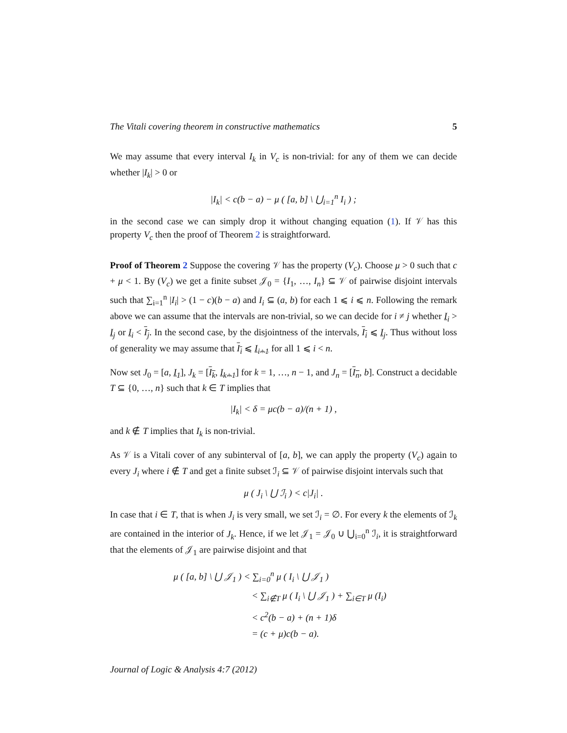The Vitali covering theorem in constructive mathematics 5
We may assume that every interval I<sub>k</sub> in V<sub>c</sub> is non-trivial: for any of them we can decide whether |I<sub>k</sub>| > 0 or
|I<sub>k</sub>| < c(b − a) − μ ( [a, b] \ ⋃<sub>i=1</sub><sup>n</sup> I<sub>i</sub> ) ;
in the second case we can simply drop it without changing equation (1). If 𝒱 has this property V<sub>c</sub> then the proof of Theorem 2 is straightforward.
Proof of Theorem 2 Suppose the covering 𝒱 has the property (V<sub>c</sub>). Choose μ > 0 such that c + μ < 1. By (V<sub>c</sub>) we get a finite subset 𝒥<sub>0</sub> = {I<sub>1</sub>, …, I<sub>n</sub>} ⊆ 𝒱 of pairwise disjoint intervals such that ∑<sub>i=1</sub><sup>n</sup> |I<sub>i</sub>| > (1 − c)(b − a) and I<sub>i</sub> ⊆ (a, b) for each 1 ⩽ i ⩽ n. Following the remark above we can assume that the intervals are non-trivial, so we can decide for i ≠ j whether I<sub>i</sub> > I<sub>j</sub> or I<sub>i</sub> < I<sub>j</sub>. In the second case, by the disjointness of the intervals, I<sub>i</sub> ⩽ I<sub>j</sub>. Thus without loss of generality we may assume that I<sub>i</sub> ⩽ I<sub>i+1</sub> for all 1 ⩽ i < n.
Now set J<sub>0</sub> = [a, I<sub>1</sub>], J<sub>k</sub> = [I<sub>k</sub>, I<sub>k+1</sub>] for k = 1, …, n − 1, and J<sub>n</sub> = [I<sub>n</sub>, b]. Construct a decidable T ⊆ {0, …, n} such that k ∈ T implies that
|I<sub>k</sub>| < δ = μc(b − a)/(n + 1) ,
and k ∉ T implies that I<sub>k</sub> is non-trivial.
As 𝒱 is a Vitali cover of any subinterval of [a, b], we can apply the property (V<sub>c</sub>) again to every J<sub>i</sub> where i ∉ T and get a finite subset ℐ<sub>i</sub> ⊆ 𝒱 of pairwise disjoint intervals such that
μ ( J<sub>i</sub> \ ⋃ ℐ<sub>i</sub> ) < c|J<sub>i</sub>| .
In case that i ∈ T, that is when J<sub>i</sub> is very small, we set ℐ<sub>i</sub> = ∅. For every k the elements of ℐ<sub>k</sub> are contained in the interior of J<sub>k</sub>. Hence, if we let 𝒥<sub>1</sub> = 𝒥<sub>0</sub> ∪ ⋃<sub>i=0</sub><sup>n</sup> ℐ<sub>i</sub>, it is straightforward that the elements of 𝒥<sub>1</sub> are pairwise disjoint and that
μ ( [a, b] \ ⋃ 𝒥<sub>1</sub> ) < ∑<sub>i=0</sub><sup>n</sup> μ ( I<sub>i</sub> \ ⋃ 𝒥<sub>1</sub> )
< ∑<sub>i∉T</sub> μ ( I<sub>i</sub> \ ⋃ 𝒥<sub>1</sub> ) + ∑<sub>i∈T</sub> μ (I<sub>i</sub>)
< c<sup>2</sup>(b − a) + (n + 1)δ
= (c + μ)c(b − a).
Journal of Logic & Analysis 4:7 (2012)